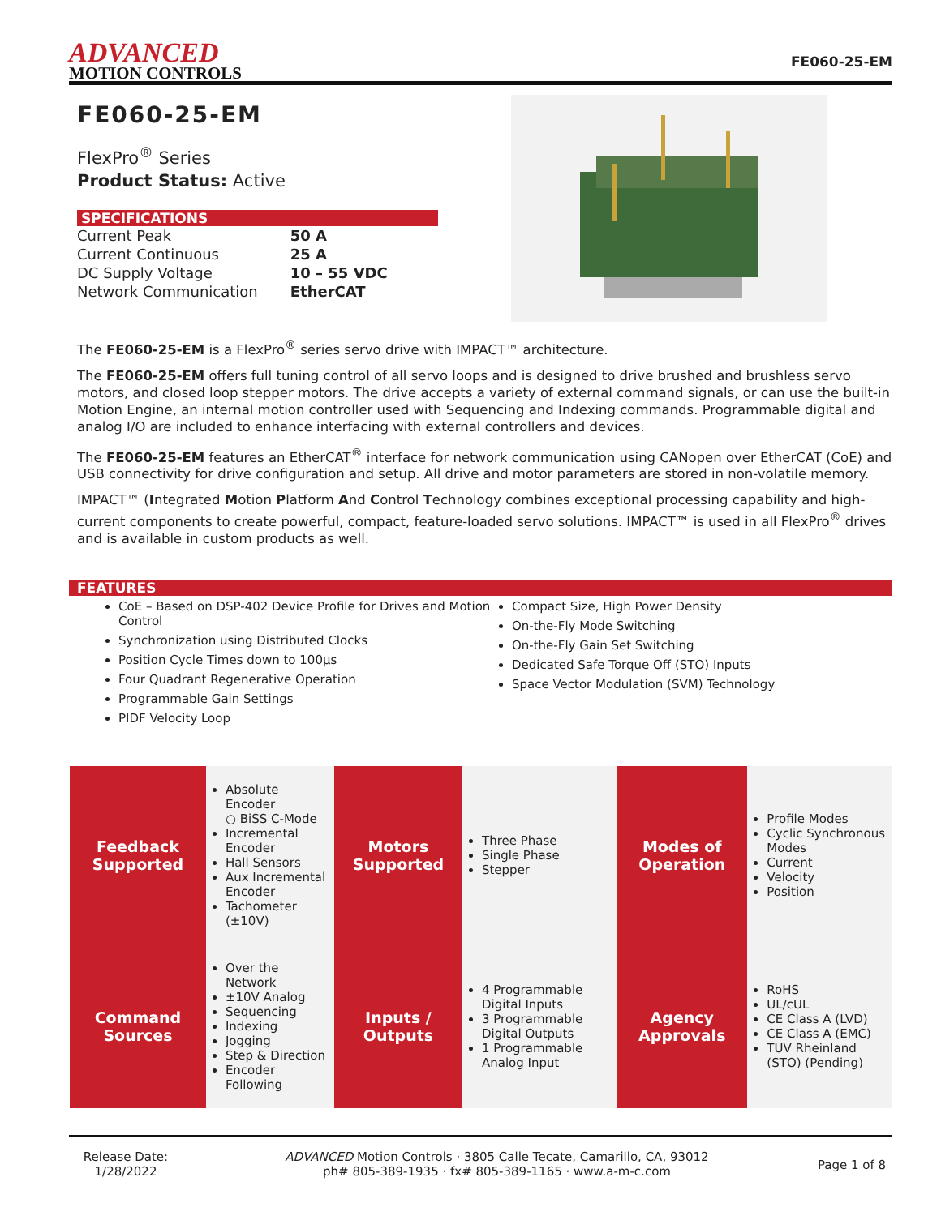ADVANCED
MOTION CONTROLS
FE060-25-EM
FE060-25-EM
FlexPro<sup>®</sup> Series
Product Status: Active
SPECIFICATIONS
| Current Peak | 50 A |
| Current Continuous | 25 A |
| DC Supply Voltage | 10 – 55 VDC |
| Network Communication | EtherCAT |
The FE060-25-EM is a FlexPro<sup>®</sup> series servo drive with IMPACT™ architecture.
The FE060-25-EM offers full tuning control of all servo loops and is designed to drive brushed and brushless servo motors, and closed loop stepper motors. The drive accepts a variety of external command signals, or can use the built-in Motion Engine, an internal motion controller used with Sequencing and Indexing commands. Programmable digital and analog I/O are included to enhance interfacing with external controllers and devices.
The FE060-25-EM features an EtherCAT<sup>®</sup> interface for network communication using CANopen over EtherCAT (CoE) and USB connectivity for drive configuration and setup. All drive and motor parameters are stored in non-volatile memory.
IMPACT™ (Integrated Motion Platform And Control Technology combines exceptional processing capability and high-current components to create powerful, compact, feature-loaded servo solutions. IMPACT™ is used in all FlexPro<sup>®</sup> drives and is available in custom products as well.
FEATURES
CoE – Based on DSP-402 Device Profile for Drives and Motion Control
Synchronization using Distributed Clocks
Position Cycle Times down to 100µs
Four Quadrant Regenerative Operation
Programmable Gain Settings
PIDF Velocity Loop
Compact Size, High Power Density
On-the-Fly Mode Switching
On-the-Fly Gain Set Switching
Dedicated Safe Torque Off (STO) Inputs
Space Vector Modulation (SVM) Technology
| Feedback Supported | Absolute Encoder ○ BiSS C-Mode Incremental Encoder Hall Sensors Aux Incremental Encoder Tachometer (±10V) | Motors Supported | Three Phase Single Phase Stepper | Modes of Operation | Profile Modes Cyclic Synchronous Modes Current Velocity Position |
| Command Sources | Over the Network ±10V Analog Sequencing Indexing Jogging Step & Direction Encoder Following | Inputs / Outputs | 4 Programmable Digital Inputs 3 Programmable Digital Outputs 1 Programmable Analog Input | Agency Approvals | RoHS UL/cUL CE Class A (LVD) CE Class A (EMC) TUV Rheinland (STO) (Pending) |
Release Date:
1/28/2022
ADVANCED Motion Controls · 3805 Calle Tecate, Camarillo, CA, 93012
ph# 805-389-1935 · fx# 805-389-1165 · www.a-m-c.com
Page 1 of 8